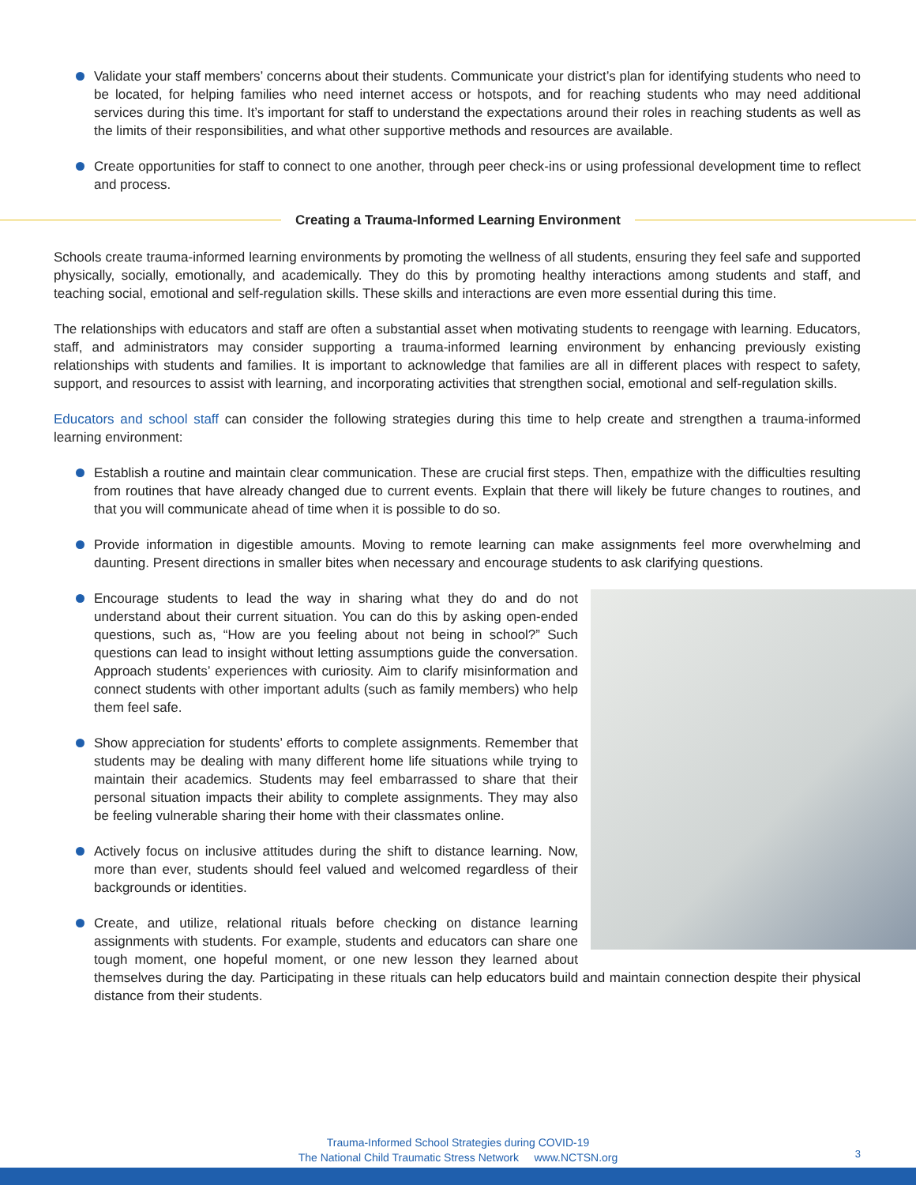Validate your staff members’ concerns about their students. Communicate your district’s plan for identifying students who need to be located, for helping families who need internet access or hotspots, and for reaching students who may need additional services during this time. It’s important for staff to understand the expectations around their roles in reaching students as well as the limits of their responsibilities, and what other supportive methods and resources are available.
Create opportunities for staff to connect to one another, through peer check-ins or using professional development time to reflect and process.
Creating a Trauma-Informed Learning Environment
Schools create trauma-informed learning environments by promoting the wellness of all students, ensuring they feel safe and supported physically, socially, emotionally, and academically. They do this by promoting healthy interactions among students and staff, and teaching social, emotional and self-regulation skills. These skills and interactions are even more essential during this time.
The relationships with educators and staff are often a substantial asset when motivating students to reengage with learning. Educators, staff, and administrators may consider supporting a trauma-informed learning environment by enhancing previously existing relationships with students and families. It is important to acknowledge that families are all in different places with respect to safety, support, and resources to assist with learning, and incorporating activities that strengthen social, emotional and self-regulation skills.
Educators and school staff can consider the following strategies during this time to help create and strengthen a trauma-informed learning environment:
Establish a routine and maintain clear communication. These are crucial first steps. Then, empathize with the difficulties resulting from routines that have already changed due to current events. Explain that there will likely be future changes to routines, and that you will communicate ahead of time when it is possible to do so.
Provide information in digestible amounts. Moving to remote learning can make assignments feel more overwhelming and daunting. Present directions in smaller bites when necessary and encourage students to ask clarifying questions.
Encourage students to lead the way in sharing what they do and do not understand about their current situation. You can do this by asking open-ended questions, such as, “How are you feeling about not being in school?” Such questions can lead to insight without letting assumptions guide the conversation. Approach students’ experiences with curiosity. Aim to clarify misinformation and connect students with other important adults (such as family members) who help them feel safe.
Show appreciation for students’ efforts to complete assignments. Remember that students may be dealing with many different home life situations while trying to maintain their academics. Students may feel embarrassed to share that their personal situation impacts their ability to complete assignments. They may also be feeling vulnerable sharing their home with their classmates online.
Actively focus on inclusive attitudes during the shift to distance learning. Now, more than ever, students should feel valued and welcomed regardless of their backgrounds or identities.
Create, and utilize, relational rituals before checking on distance learning assignments with students. For example, students and educators can share one tough moment, one hopeful moment, or one new lesson they learned about themselves during the day. Participating in these rituals can help educators build and maintain connection despite their physical distance from their students.
Trauma-Informed School Strategies during COVID-19
The National Child Traumatic Stress Network www.NCTSN.org
3